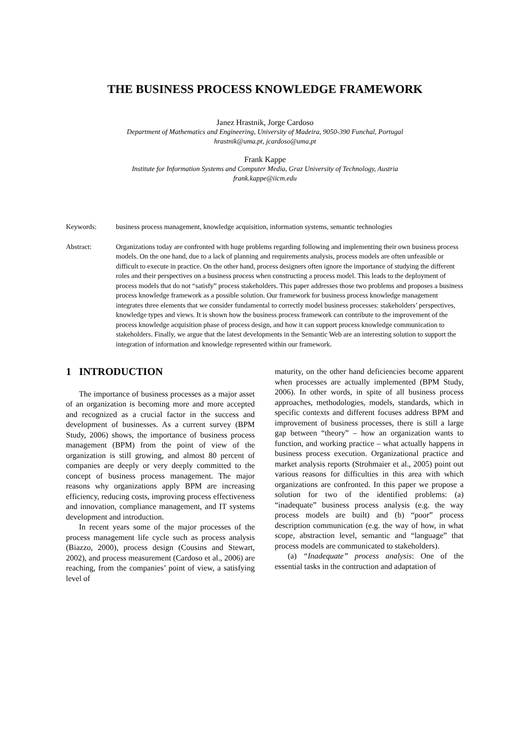THE BUSINESS PROCESS KNOWLEDGE FRAMEWORK
Janez Hrastnik, Jorge Cardoso
Department of Mathematics and Engineering, University of Madeira, 9050-390 Funchal, Portugal
hrastnik@uma.pt, jcardoso@uma.pt
Frank Kappe
Institute for Information Systems and Computer Media, Graz University of Technology, Austria
frank.kappe@iicm.edu
Keywords: business process management, knowledge acquisition, information systems, semantic technologies
Abstract: Organizations today are confronted with huge problems regarding following and implementing their own business process models. On the one hand, due to a lack of planning and requirements analysis, process models are often unfeasible or difficult to execute in practice. On the other hand, process designers often ignore the importance of studying the different roles and their perspectives on a business process when constructing a process model. This leads to the deployment of process models that do not “satisfy” process stakeholders. This paper addresses those two problems and proposes a business process knowledge framework as a possible solution. Our framework for business process knowledge management integrates three elements that we consider fundamental to correctly model business processes: stakeholders’ perspectives, knowledge types and views. It is shown how the business process framework can contribute to the improvement of the process knowledge acquisition phase of process design, and how it can support process knowledge communication to stakeholders. Finally, we argue that the latest developments in the Semantic Web are an interesting solution to support the integration of information and knowledge represented within our framework.
1 INTRODUCTION
The importance of business processes as a major asset of an organization is becoming more and more accepted and recognized as a crucial factor in the success and development of businesses. As a current survey (BPM Study, 2006) shows, the importance of business process management (BPM) from the point of view of the organization is still growing, and almost 80 percent of companies are deeply or very deeply committed to the concept of business process management. The major reasons why organizations apply BPM are increasing efficiency, reducing costs, improving process effectiveness and innovation, compliance management, and IT systems development and introduction.
In recent years some of the major processes of the process management life cycle such as process analysis (Biazzo, 2000), process design (Cousins and Stewart, 2002), and process measurement (Cardoso et al., 2006) are reaching, from the companies’ point of view, a satisfying level of
maturity, on the other hand deficiencies become apparent when processes are actually implemented (BPM Study, 2006). In other words, in spite of all business process approaches, methodologies, models, standards, which in specific contexts and different focuses address BPM and improvement of business processes, there is still a large gap between “theory” – how an organization wants to function, and working practice – what actually happens in business process execution. Organizational practice and market analysis reports (Strohmaier et al., 2005) point out various reasons for difficulties in this area with which organizations are confronted. In this paper we propose a solution for two of the identified problems: (a) “inadequate” business process analysis (e.g. the way process models are built) and (b) “poor” process description communication (e.g. the way of how, in what scope, abstraction level, semantic and “language” that process models are communicated to stakeholders).
(a) “Inadequate” process analysis: One of the essential tasks in the contruction and adaptation of